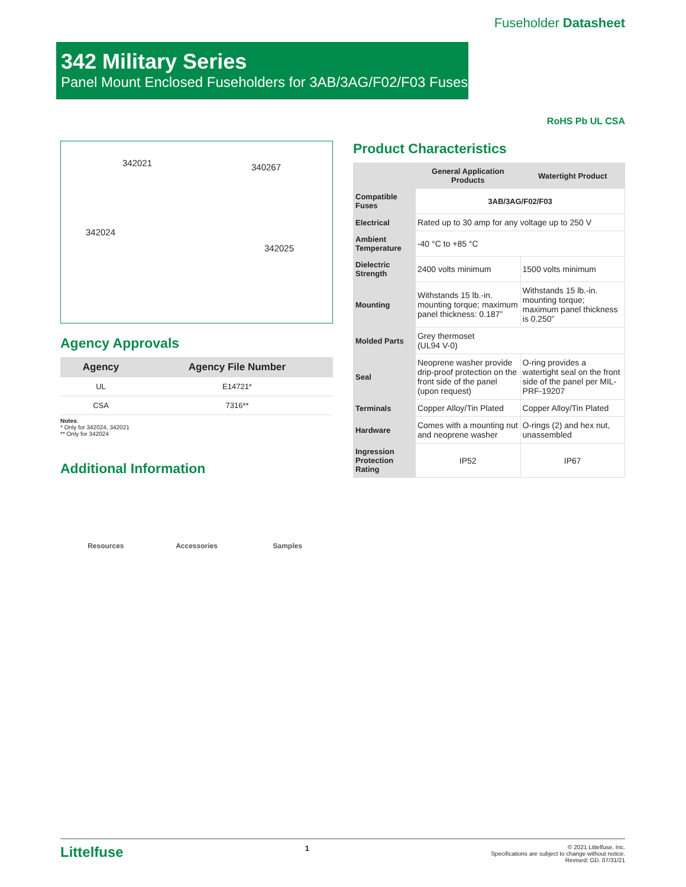Fuseholder Datasheet
342 Military Series
Panel Mount Enclosed Fuseholders for 3AB/3AG/F02/F03 Fuses
RoHS Pb UL CSA
342021 340267
342024
342025
Agency Approvals
| Agency | Agency File Number |
| --- | --- |
| UL | E14721* |
| CSA | 7316** |
Notes:
* Only for 342024, 342021
** Only for 342024
Additional Information
Resources Accessories Samples
Product Characteristics
| | General Application Products | Watertight Product |
| --- | --- | --- |
| Compatible Fuses | 3AB/3AG/F02/F03 | |
| Electrical | Rated up to 30 amp for any voltage up to 250 V | |
| Ambient Temperature | -40 °C to +85 °C | |
| Dielectric Strength | 2400 volts minimum | 1500 volts minimum |
| Mounting | Withstands 15 lb.-in. mounting torque; maximum panel thickness: 0.187” | Withstands 15 lb.-in. mounting torque; maximum panel thickness is 0.250” |
| Molded Parts | Grey thermoset (UL94 V-0) | |
| Seal | Neoprene washer provide drip-proof protection on the front side of the panel (upon request) | O-ring provides a watertight seal on the front side of the panel per MIL-PRF-19207 |
| Terminals | Copper Alloy/Tin Plated | Copper Alloy/Tin Plated |
| Hardware | Comes with a mounting nut and neoprene washer | O-rings (2) and hex nut, unassembled |
| Ingression Protection Rating | IP52 | IP67 |
Littelfuse
1
© 2021 Littelfuse, Inc.
Specifications are subject to change without notice.
Revised: GD. 07/31/21